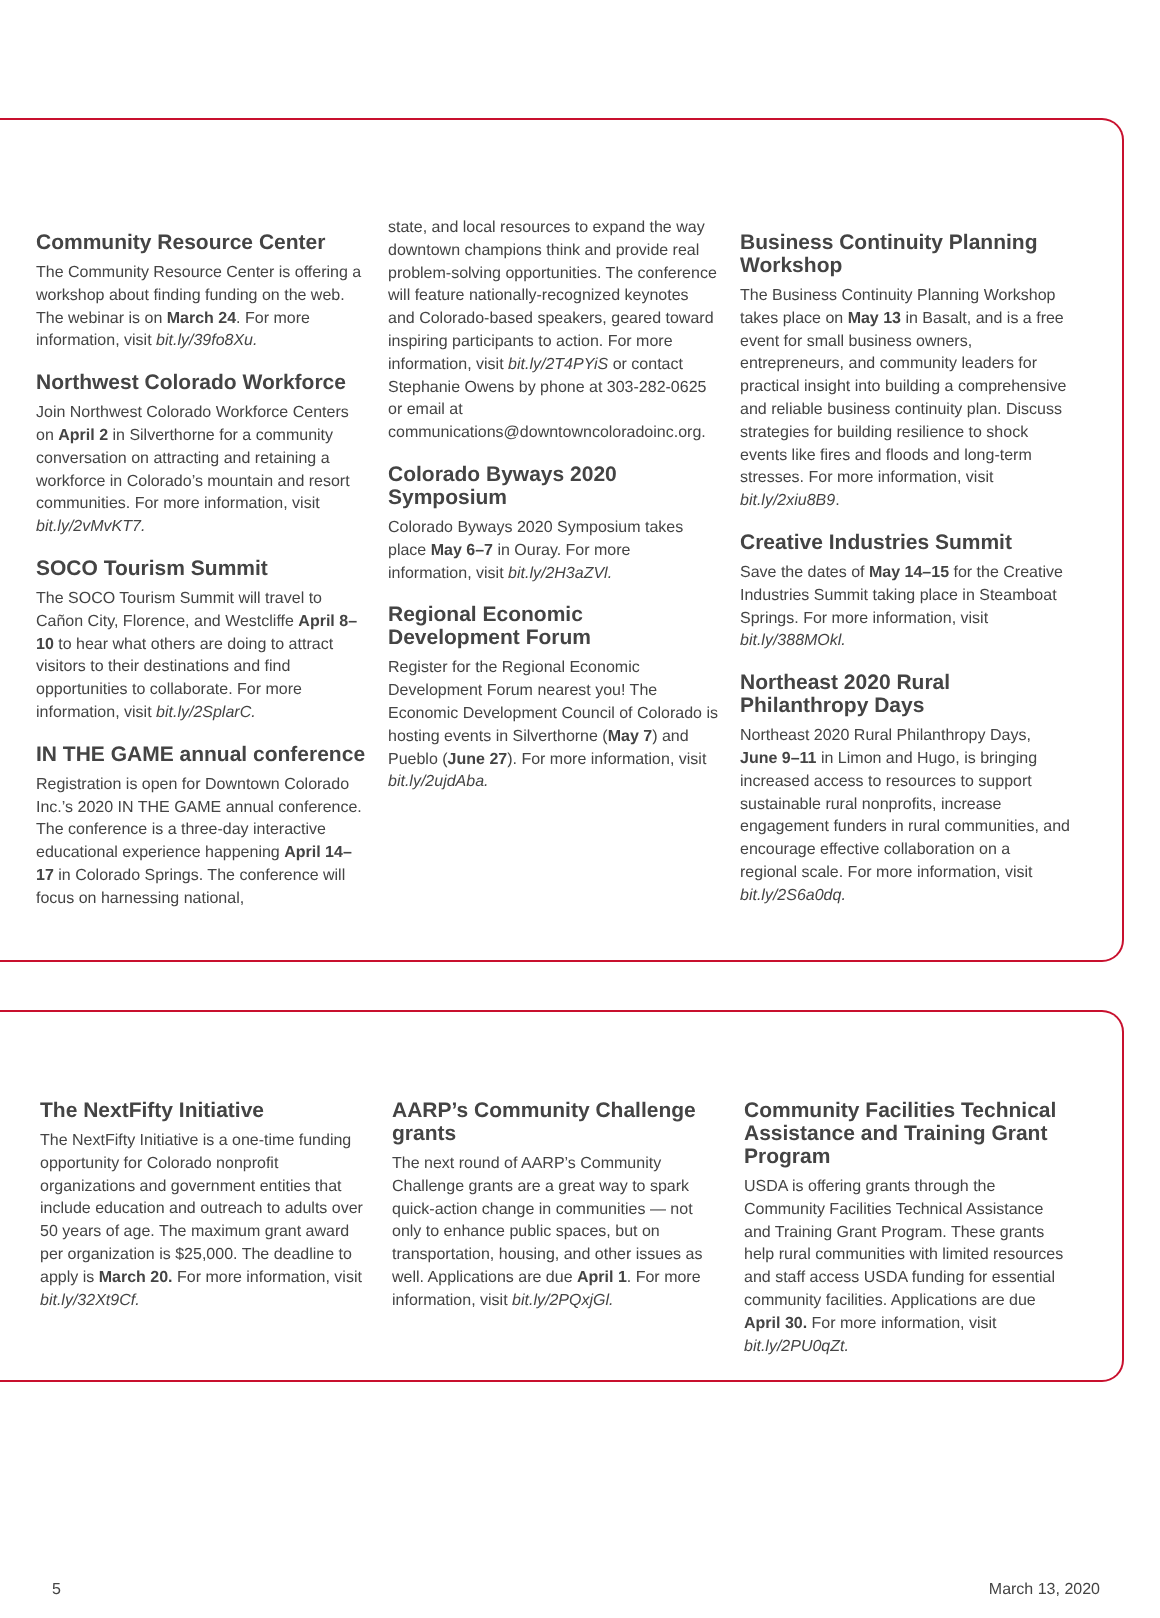Community Resource Center
The Community Resource Center is offering a workshop about finding funding on the web. The webinar is on March 24. For more information, visit bit.ly/39fo8Xu.
Northwest Colorado Workforce
Join Northwest Colorado Workforce Centers on April 2 in Silverthorne for a community conversation on attracting and retaining a workforce in Colorado’s mountain and resort communities. For more information, visit bit.ly/2vMvKT7.
SOCO Tourism Summit
The SOCO Tourism Summit will travel to Cañon City, Florence, and Westcliffe April 8–10 to hear what others are doing to attract visitors to their destinations and find opportunities to collaborate. For more information, visit bit.ly/2SplarC.
IN THE GAME annual conference
Registration is open for Downtown Colorado Inc.’s 2020 IN THE GAME annual conference. The conference is a three-day interactive educational experience happening April 14–17 in Colorado Springs. The conference will focus on harnessing national,
state, and local resources to expand the way downtown champions think and provide real problem-solving opportunities. The conference will feature nationally-recognized keynotes and Colorado-based speakers, geared toward inspiring participants to action. For more information, visit bit.ly/2T4PYiS or contact Stephanie Owens by phone at 303-282-0625 or email at communications@downtowncoloradoinc.org.
Colorado Byways 2020 Symposium
Colorado Byways 2020 Symposium takes place May 6–7 in Ouray. For more information, visit bit.ly/2H3aZVl.
Regional Economic Development Forum
Register for the Regional Economic Development Forum nearest you! The Economic Development Council of Colorado is hosting events in Silverthorne (May 7) and Pueblo (June 27). For more information, visit bit.ly/2ujdAba.
Business Continuity Planning Workshop
The Business Continuity Planning Workshop takes place on May 13 in Basalt, and is a free event for small business owners, entrepreneurs, and community leaders for practical insight into building a comprehensive and reliable business continuity plan. Discuss strategies for building resilience to shock events like fires and floods and long-term stresses. For more information, visit bit.ly/2xiu8B9.
Creative Industries Summit
Save the dates of May 14–15 for the Creative Industries Summit taking place in Steamboat Springs. For more information, visit bit.ly/388MOkl.
Northeast 2020 Rural Philanthropy Days
Northeast 2020 Rural Philanthropy Days, June 9–11 in Limon and Hugo, is bringing increased access to resources to support sustainable rural nonprofits, increase engagement funders in rural communities, and encourage effective collaboration on a regional scale. For more information, visit bit.ly/2S6a0dq.
The NextFifty Initiative
The NextFifty Initiative is a one-time funding opportunity for Colorado nonprofit organizations and government entities that include education and outreach to adults over 50 years of age. The maximum grant award per organization is $25,000. The deadline to apply is March 20. For more information, visit bit.ly/32Xt9Cf.
AARP’s Community Challenge grants
The next round of AARP’s Community Challenge grants are a great way to spark quick-action change in communities — not only to enhance public spaces, but on transportation, housing, and other issues as well. Applications are due April 1. For more information, visit bit.ly/2PQxjGl.
Community Facilities Technical Assistance and Training Grant Program
USDA is offering grants through the Community Facilities Technical Assistance and Training Grant Program. These grants help rural communities with limited resources and staff access USDA funding for essential community facilities. Applications are due April 30. For more information, visit bit.ly/2PU0qZt.
5 March 13, 2020